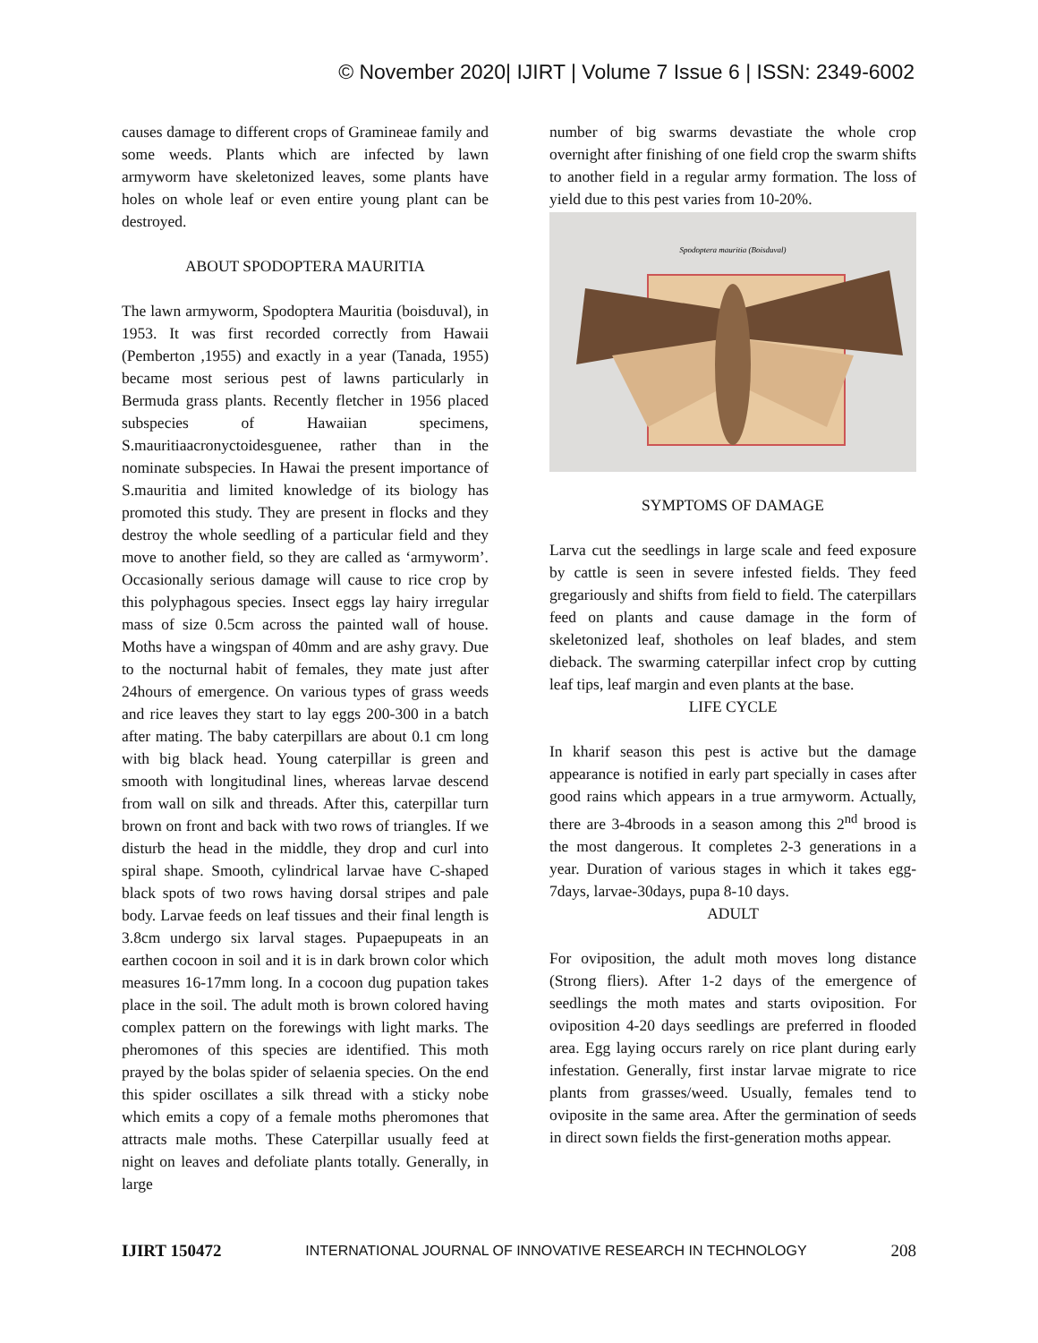© November 2020| IJIRT | Volume 7 Issue 6 | ISSN: 2349-6002
causes damage to different crops of Gramineae family and some weeds. Plants which are infected by lawn armyworm have skeletonized leaves, some plants have holes on whole leaf or even entire young plant can be destroyed.
ABOUT SPODOPTERA MAURITIA
The lawn armyworm, Spodoptera Mauritia (boisduval), in 1953. It was first recorded correctly from Hawaii (Pemberton ,1955) and exactly in a year (Tanada, 1955) became most serious pest of lawns particularly in Bermuda grass plants. Recently fletcher in 1956 placed subspecies of Hawaiian specimens, S.mauritiaacronyctoidesguenee, rather than in the nominate subspecies. In Hawai the present importance of S.mauritia and limited knowledge of its biology has promoted this study. They are present in flocks and they destroy the whole seedling of a particular field and they move to another field, so they are called as ‘armyworm’. Occasionally serious damage will cause to rice crop by this polyphagous species. Insect eggs lay hairy irregular mass of size 0.5cm across the painted wall of house. Moths have a wingspan of 40mm and are ashy gravy. Due to the nocturnal habit of females, they mate just after 24hours of emergence. On various types of grass weeds and rice leaves they start to lay eggs 200-300 in a batch after mating. The baby caterpillars are about 0.1 cm long with big black head. Young caterpillar is green and smooth with longitudinal lines, whereas larvae descend from wall on silk and threads. After this, caterpillar turn brown on front and back with two rows of triangles. If we disturb the head in the middle, they drop and curl into spiral shape. Smooth, cylindrical larvae have C-shaped black spots of two rows having dorsal stripes and pale body. Larvae feeds on leaf tissues and their final length is 3.8cm undergo six larval stages. Pupaepupeats in an earthen cocoon in soil and it is in dark brown color which measures 16-17mm long. In a cocoon dug pupation takes place in the soil. The adult moth is brown colored having complex pattern on the forewings with light marks. The pheromones of this species are identified. This moth prayed by the bolas spider of selaenia species. On the end this spider oscillates a silk thread with a sticky nobe which emits a copy of a female moths pheromones that attracts male moths. These Caterpillar usually feed at night on leaves and defoliate plants totally. Generally, in large
number of big swarms devastiate the whole crop overnight after finishing of one field crop the swarm shifts to another field in a regular army formation. The loss of yield due to this pest varies from 10-20%.
Spodoptera mauritia (Boisduval)
SYMPTOMS OF DAMAGE
Larva cut the seedlings in large scale and feed exposure by cattle is seen in severe infested fields. They feed gregariously and shifts from field to field. The caterpillars feed on plants and cause damage in the form of skeletonized leaf, shotholes on leaf blades, and stem dieback. The swarming caterpillar infect crop by cutting leaf tips, leaf margin and even plants at the base.
LIFE CYCLE
In kharif season this pest is active but the damage appearance is notified in early part specially in cases after good rains which appears in a true armyworm. Actually, there are 3-4broods in a season among this 2<sup>nd</sup> brood is the most dangerous. It completes 2-3 generations in a year. Duration of various stages in which it takes egg-7days, larvae-30days, pupa 8-10 days.
ADULT
For oviposition, the adult moth moves long distance (Strong fliers). After 1-2 days of the emergence of seedlings the moth mates and starts oviposition. For oviposition 4-20 days seedlings are preferred in flooded area. Egg laying occurs rarely on rice plant during early infestation. Generally, first instar larvae migrate to rice plants from grasses/weed. Usually, females tend to oviposite in the same area. After the germination of seeds in direct sown fields the first-generation moths appear.
IJIRT 150472 INTERNATIONAL JOURNAL OF INNOVATIVE RESEARCH IN TECHNOLOGY 208